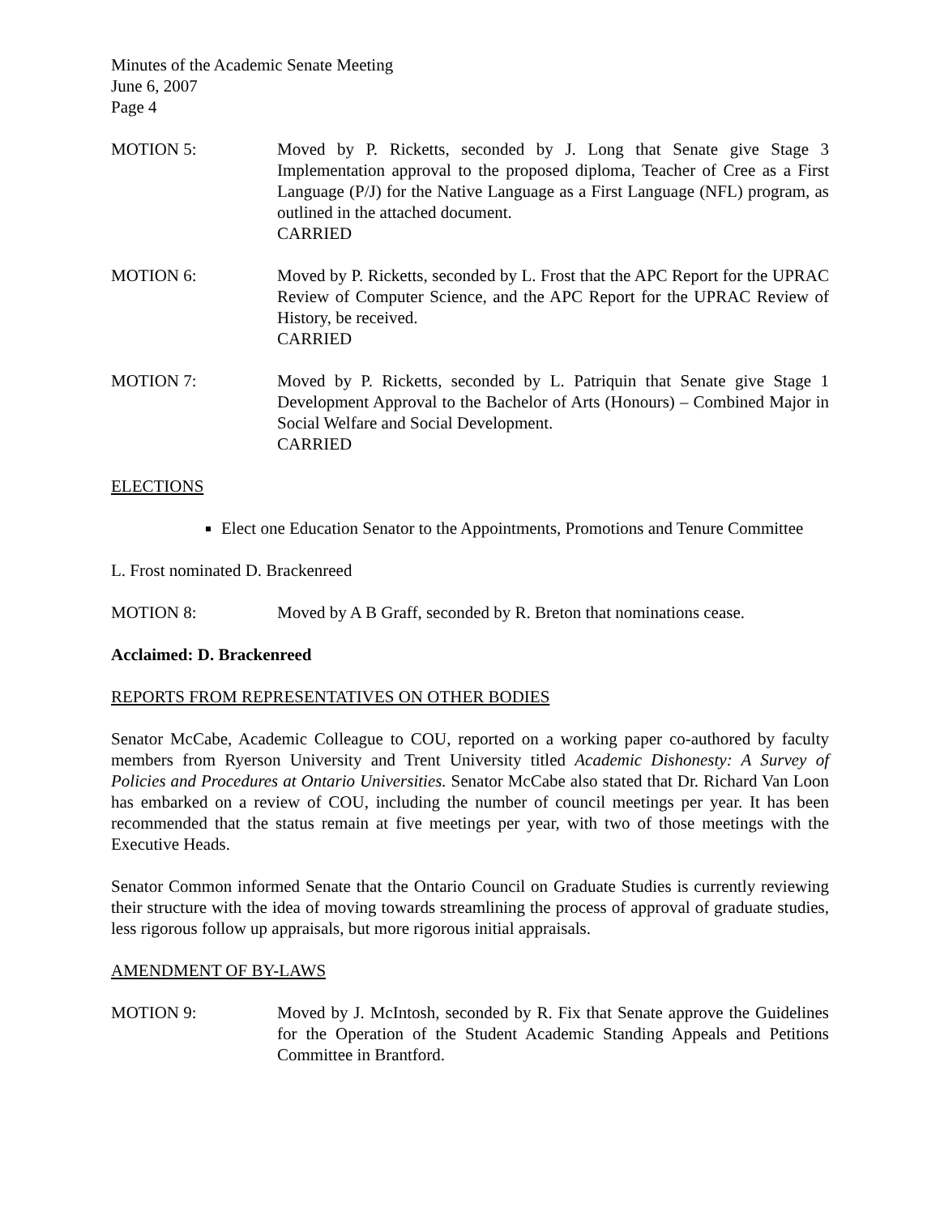Minutes of the Academic Senate Meeting
June 6, 2007
Page 4
MOTION 5: Moved by P. Ricketts, seconded by J. Long that Senate give Stage 3 Implementation approval to the proposed diploma, Teacher of Cree as a First Language (P/J) for the Native Language as a First Language (NFL) program, as outlined in the attached document.
CARRIED
MOTION 6: Moved by P. Ricketts, seconded by L. Frost that the APC Report for the UPRAC Review of Computer Science, and the APC Report for the UPRAC Review of History, be received.
CARRIED
MOTION 7: Moved by P. Ricketts, seconded by L. Patriquin that Senate give Stage 1 Development Approval to the Bachelor of Arts (Honours) – Combined Major in Social Welfare and Social Development.
CARRIED
ELECTIONS
Elect one Education Senator to the Appointments, Promotions and Tenure Committee
L. Frost nominated D. Brackenreed
MOTION 8: Moved by A B Graff, seconded by R. Breton that nominations cease.
Acclaimed: D. Brackenreed
REPORTS FROM REPRESENTATIVES ON OTHER BODIES
Senator McCabe, Academic Colleague to COU, reported on a working paper co-authored by faculty members from Ryerson University and Trent University titled Academic Dishonesty: A Survey of Policies and Procedures at Ontario Universities. Senator McCabe also stated that Dr. Richard Van Loon has embarked on a review of COU, including the number of council meetings per year. It has been recommended that the status remain at five meetings per year, with two of those meetings with the Executive Heads.
Senator Common informed Senate that the Ontario Council on Graduate Studies is currently reviewing their structure with the idea of moving towards streamlining the process of approval of graduate studies, less rigorous follow up appraisals, but more rigorous initial appraisals.
AMENDMENT OF BY-LAWS
MOTION 9: Moved by J. McIntosh, seconded by R. Fix that Senate approve the Guidelines for the Operation of the Student Academic Standing Appeals and Petitions Committee in Brantford.